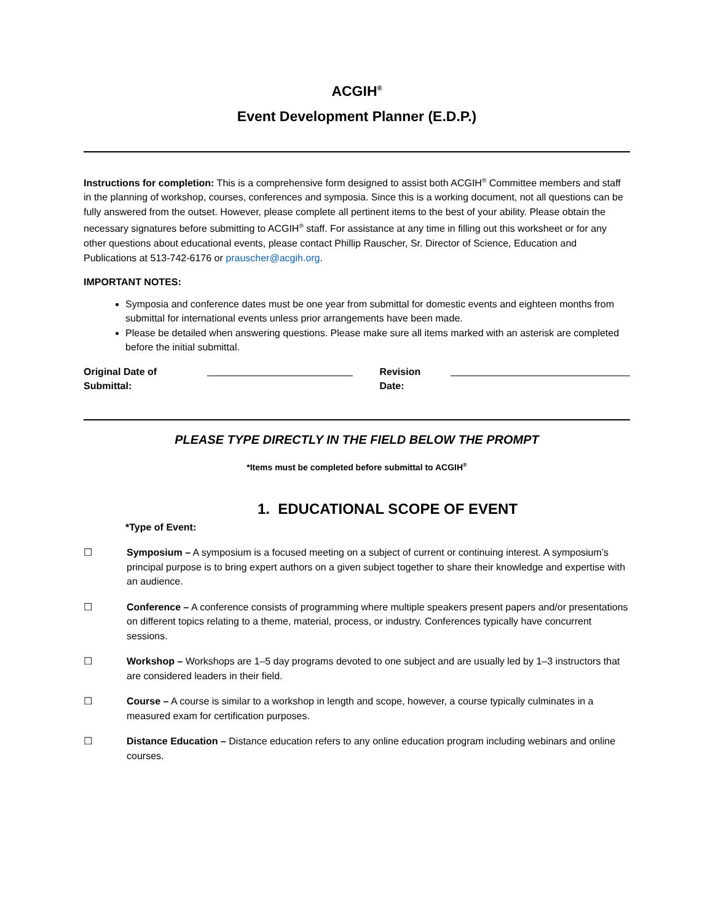ACGIH<sup>®</sup>
Event Development Planner (E.D.P.)
Instructions for completion: This is a comprehensive form designed to assist both ACGIH<sup>®</sup> Committee members and staff in the planning of workshop, courses, conferences and symposia. Since this is a working document, not all questions can be fully answered from the outset. However, please complete all pertinent items to the best of your ability. Please obtain the necessary signatures before submitting to ACGIH<sup>®</sup> staff. For assistance at any time in filling out this worksheet or for any other questions about educational events, please contact Phillip Rauscher, Sr. Director of Science, Education and Publications at 513-742-6176 or prauscher@acgih.org.
IMPORTANT NOTES:
Symposia and conference dates must be one year from submittal for domestic events and eighteen months from submittal for international events unless prior arrangements have been made.
Please be detailed when answering questions. Please make sure all items marked with an asterisk are completed before the initial submittal.
Original Date of Submittal: Revision Date:
PLEASE TYPE DIRECTLY IN THE FIELD BELOW THE PROMPT
*Items must be completed before submittal to ACGIH<sup>®</sup>
1. EDUCATIONAL SCOPE OF EVENT
*Type of Event:
☐ Symposium – A symposium is a focused meeting on a subject of current or continuing interest. A symposium’s principal purpose is to bring expert authors on a given subject together to share their knowledge and expertise with an audience.
☐ Conference – A conference consists of programming where multiple speakers present papers and/or presentations on different topics relating to a theme, material, process, or industry. Conferences typically have concurrent sessions.
☐ Workshop – Workshops are 1–5 day programs devoted to one subject and are usually led by 1–3 instructors that are considered leaders in their field.
☐ Course – A course is similar to a workshop in length and scope, however, a course typically culminates in a measured exam for certification purposes.
☐ Distance Education – Distance education refers to any online education program including webinars and online courses.